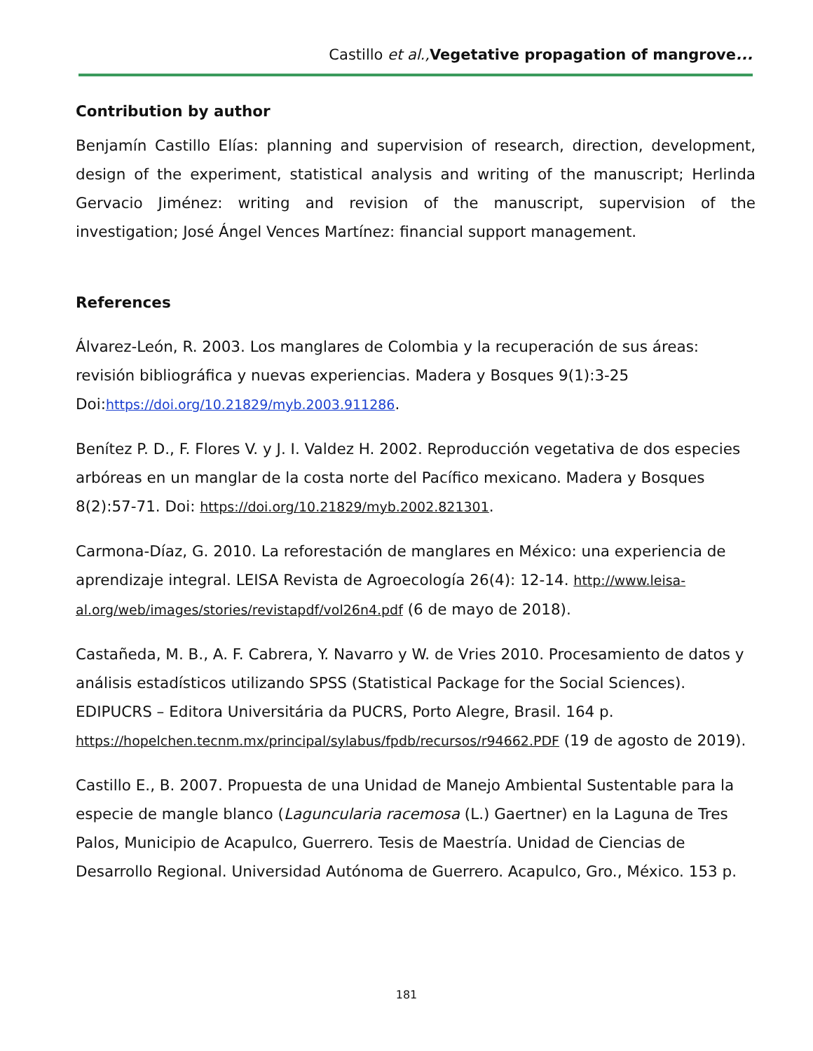Castillo et al., Vegetative propagation of mangrove...
Contribution by author
Benjamín Castillo Elías: planning and supervision of research, direction, development, design of the experiment, statistical analysis and writing of the manuscript; Herlinda Gervacio Jiménez: writing and revision of the manuscript, supervision of the investigation; José Ángel Vences Martínez: financial support management.
References
Álvarez-León, R. 2003. Los manglares de Colombia y la recuperación de sus áreas: revisión bibliográfica y nuevas experiencias. Madera y Bosques 9(1):3-25 Doi:https://doi.org/10.21829/myb.2003.911286.
Benítez P. D., F. Flores V. y J. I. Valdez H. 2002. Reproducción vegetativa de dos especies arbóreas en un manglar de la costa norte del Pacífico mexicano. Madera y Bosques 8(2):57-71. Doi: https://doi.org/10.21829/myb.2002.821301.
Carmona-Díaz, G. 2010. La reforestación de manglares en México: una experiencia de aprendizaje integral. LEISA Revista de Agroecología 26(4): 12-14. http://www.leisa-al.org/web/images/stories/revistapdf/vol26n4.pdf (6 de mayo de 2018).
Castañeda, M. B., A. F. Cabrera, Y. Navarro y W. de Vries 2010. Procesamiento de datos y análisis estadísticos utilizando SPSS (Statistical Package for the Social Sciences). EDIPUCRS – Editora Universitária da PUCRS, Porto Alegre, Brasil. 164 p. https://hopelchen.tecnm.mx/principal/sylabus/fpdb/recursos/r94662.PDF (19 de agosto de 2019).
Castillo E., B. 2007. Propuesta de una Unidad de Manejo Ambiental Sustentable para la especie de mangle blanco (Laguncularia racemosa (L.) Gaertner) en la Laguna de Tres Palos, Municipio de Acapulco, Guerrero. Tesis de Maestría. Unidad de Ciencias de Desarrollo Regional. Universidad Autónoma de Guerrero. Acapulco, Gro., México. 153 p.
181